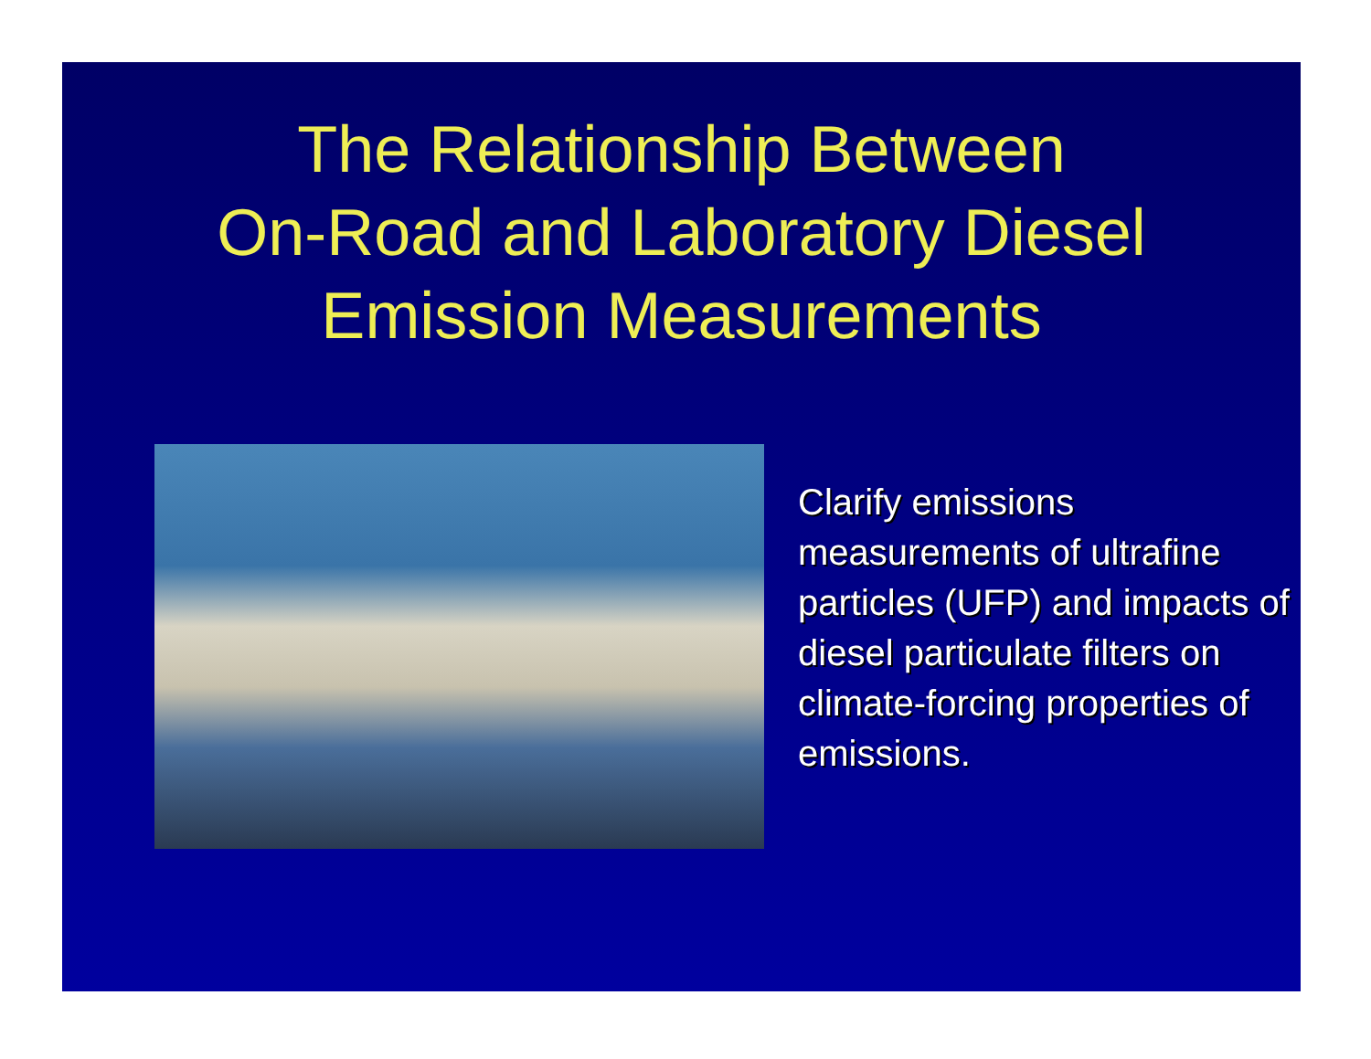The Relationship Between
On-Road and Laboratory Diesel
Emission Measurements
Clarify emissions measurements of ultrafine particles (UFP) and impacts of diesel particulate filters on climate-forcing properties of emissions.